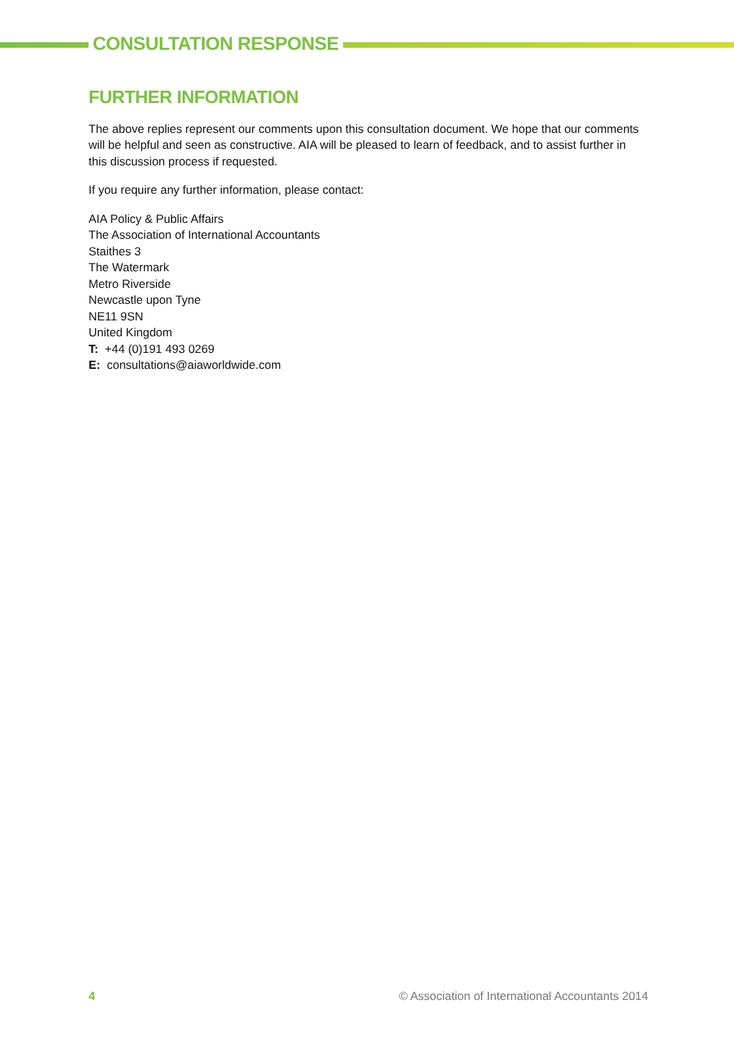CONSULTATION RESPONSE
FURTHER INFORMATION
The above replies represent our comments upon this consultation document. We hope that our comments will be helpful and seen as constructive. AIA will be pleased to learn of feedback, and to assist further in this discussion process if requested.
If you require any further information, please contact:
AIA Policy & Public Affairs
The Association of International Accountants
Staithes 3
The Watermark
Metro Riverside
Newcastle upon Tyne
NE11 9SN
United Kingdom
T: +44 (0)191 493 0269
E: consultations@aiaworldwide.com
4 © Association of International Accountants 2014